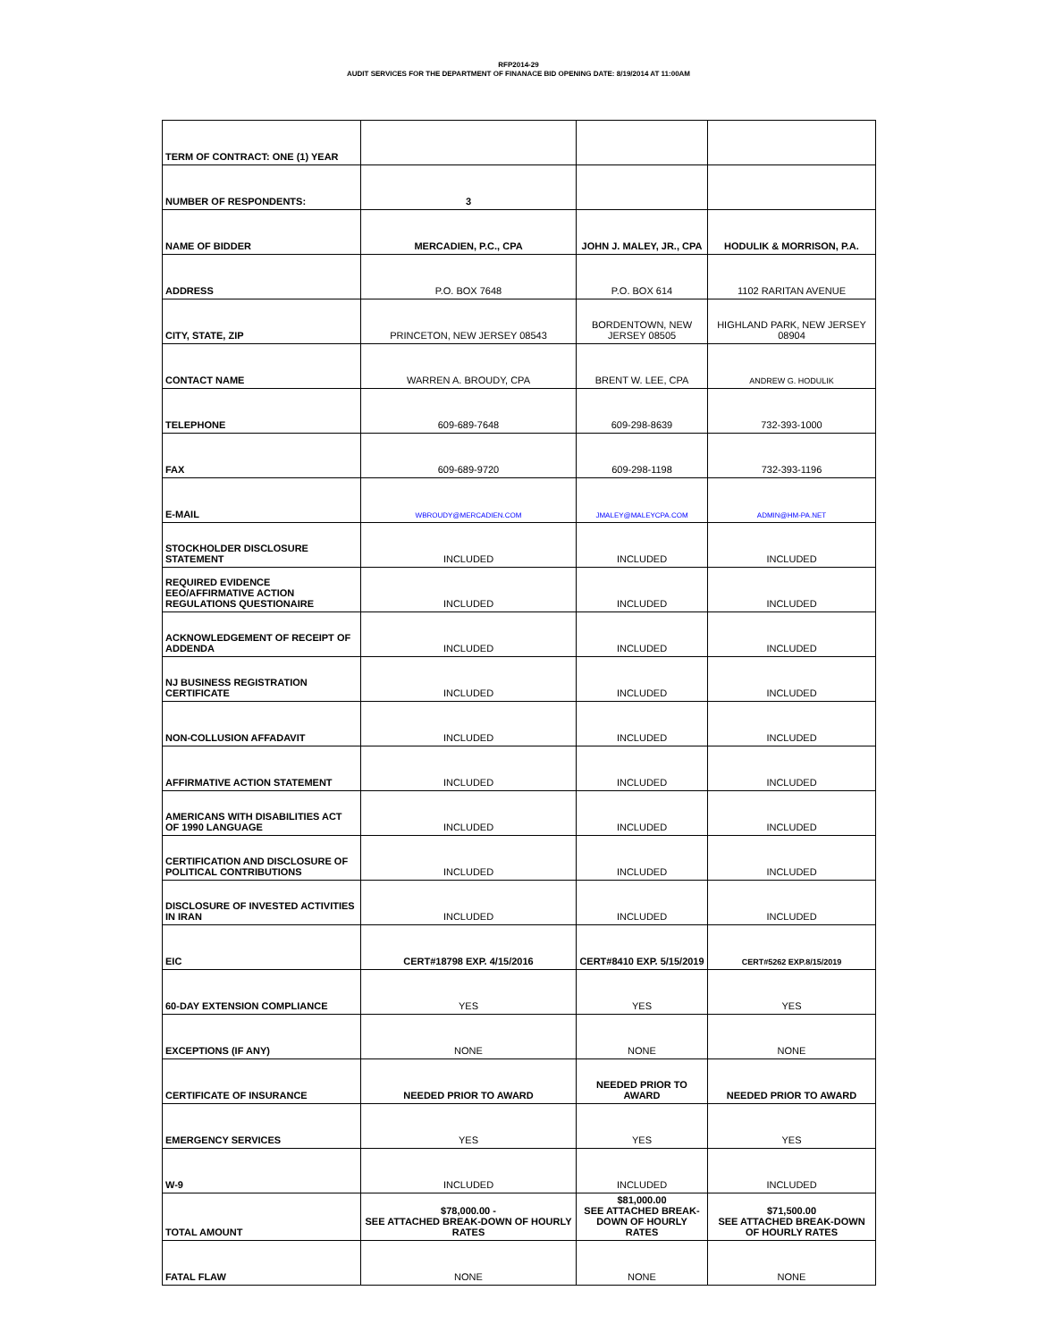RFP2014-29
AUDIT SERVICES FOR THE DEPARTMENT OF FINANACE BID OPENING DATE: 8/19/2014 AT 11:00AM
| TERM OF CONTRACT: ONE (1) YEAR | | | |
| NUMBER OF RESPONDENTS: | 3 | | |
| NAME OF BIDDER | MERCADIEN, P.C., CPA | JOHN J. MALEY, JR., CPA | HODULIK & MORRISON, P.A. |
| ADDRESS | P.O. BOX 7648 | P.O. BOX 614 | 1102 RARITAN AVENUE |
| CITY, STATE, ZIP | PRINCETON, NEW JERSEY 08543 | BORDENTOWN, NEW JERSEY 08505 | HIGHLAND PARK, NEW JERSEY 08904 |
| CONTACT NAME | WARREN A. BROUDY, CPA | BRENT W. LEE, CPA | ANDREW G. HODULIK |
| TELEPHONE | 609-689-7648 | 609-298-8639 | 732-393-1000 |
| FAX | 609-689-9720 | 609-298-1198 | 732-393-1196 |
| E-MAIL | WBROUDY@MERCADIEN.COM | JMALEY@MALEYCPA.COM | ADMIN@HM-PA.NET |
| STOCKHOLDER DISCLOSURE STATEMENT | INCLUDED | INCLUDED | INCLUDED |
| REQUIRED EVIDENCE EEO/AFFIRMATIVE ACTION REGULATIONS QUESTIONAIRE | INCLUDED | INCLUDED | INCLUDED |
| ACKNOWLEDGEMENT OF RECEIPT OF ADDENDA | INCLUDED | INCLUDED | INCLUDED |
| NJ BUSINESS REGISTRATION CERTIFICATE | INCLUDED | INCLUDED | INCLUDED |
| NON-COLLUSION AFFADAVIT | INCLUDED | INCLUDED | INCLUDED |
| AFFIRMATIVE ACTION STATEMENT | INCLUDED | INCLUDED | INCLUDED |
| AMERICANS WITH DISABILITIES ACT OF 1990 LANGUAGE | INCLUDED | INCLUDED | INCLUDED |
| CERTIFICATION AND DISCLOSURE OF POLITICAL CONTRIBUTIONS | INCLUDED | INCLUDED | INCLUDED |
| DISCLOSURE OF INVESTED ACTIVITIES IN IRAN | INCLUDED | INCLUDED | INCLUDED |
| EIC | CERT#18798 EXP. 4/15/2016 | CERT#8410 EXP. 5/15/2019 | CERT#5262 EXP.8/15/2019 |
| 60-DAY EXTENSION COMPLIANCE | YES | YES | YES |
| EXCEPTIONS (IF ANY) | NONE | NONE | NONE |
| CERTIFICATE OF INSURANCE | NEEDED PRIOR TO AWARD | NEEDED PRIOR TO AWARD | NEEDED PRIOR TO AWARD |
| EMERGENCY SERVICES | YES | YES | YES |
| W-9 | INCLUDED | INCLUDED | INCLUDED |
| TOTAL AMOUNT | $78,000.00 - SEE ATTACHED BREAK-DOWN OF HOURLY RATES | $81,000.00 SEE ATTACHED BREAK-DOWN OF HOURLY RATES | $71,500.00 SEE ATTACHED BREAK-DOWN OF HOURLY RATES |
| FATAL FLAW | NONE | NONE | NONE |